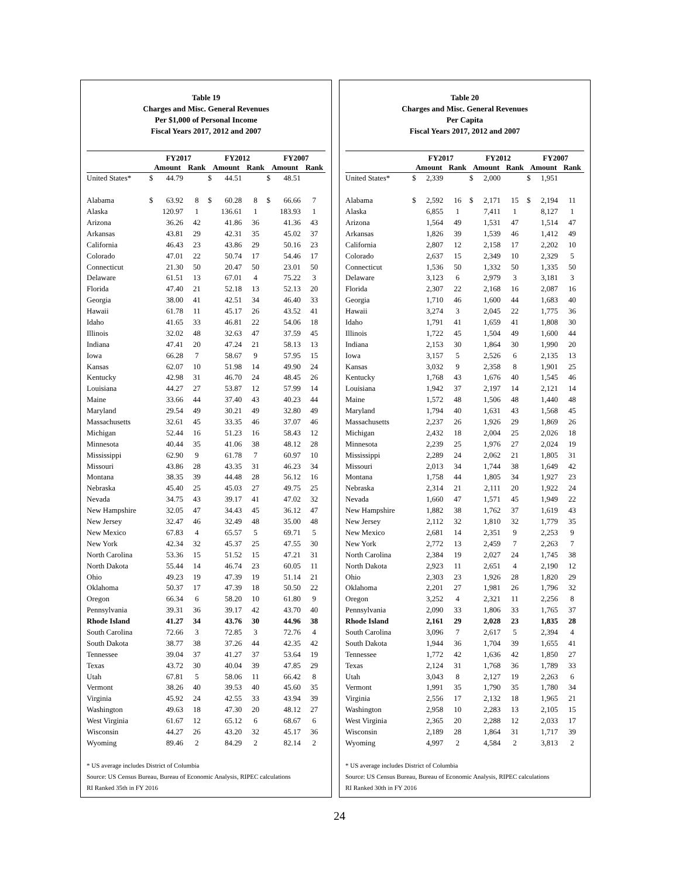Table 19
Charges and Misc. General Revenues
Per $1,000 of Personal Income
Fiscal Years 2017, 2012 and 2007
| | FY2017 | | | FY2012 | | | FY2007 | | |
| --- | --- | --- | --- | --- | --- | --- | --- | --- | --- |
| | Amount | | Rank | Amount | | Rank | Amount | | Rank |
| United States* | $ | 44.79 | | $ | 44.51 | | $ | 48.51 | |
| Alabama | $ | 63.92 | 8 | $ | 60.28 | 8 | $ | 66.66 | 7 |
| Alaska | | 120.97 | 1 | | 136.61 | 1 | | 183.93 | 1 |
| Arizona | | 36.26 | 42 | | 41.86 | 36 | | 41.36 | 43 |
| Arkansas | | 43.81 | 29 | | 42.31 | 35 | | 45.02 | 37 |
| California | | 46.43 | 23 | | 43.86 | 29 | | 50.16 | 23 |
| Colorado | | 47.01 | 22 | | 50.74 | 17 | | 54.46 | 17 |
| Connecticut | | 21.30 | 50 | | 20.47 | 50 | | 23.01 | 50 |
| Delaware | | 61.51 | 13 | | 67.01 | 4 | | 75.22 | 3 |
| Florida | | 47.40 | 21 | | 52.18 | 13 | | 52.13 | 20 |
| Georgia | | 38.00 | 41 | | 42.51 | 34 | | 46.40 | 33 |
| Hawaii | | 61.78 | 11 | | 45.17 | 26 | | 43.52 | 41 |
| Idaho | | 41.65 | 33 | | 46.81 | 22 | | 54.06 | 18 |
| Illinois | | 32.02 | 48 | | 32.63 | 47 | | 37.59 | 45 |
| Indiana | | 47.41 | 20 | | 47.24 | 21 | | 58.13 | 13 |
| Iowa | | 66.28 | 7 | | 58.67 | 9 | | 57.95 | 15 |
| Kansas | | 62.07 | 10 | | 51.98 | 14 | | 49.90 | 24 |
| Kentucky | | 42.98 | 31 | | 46.70 | 24 | | 48.45 | 26 |
| Louisiana | | 44.27 | 27 | | 53.87 | 12 | | 57.99 | 14 |
| Maine | | 33.66 | 44 | | 37.40 | 43 | | 40.23 | 44 |
| Maryland | | 29.54 | 49 | | 30.21 | 49 | | 32.80 | 49 |
| Massachusetts | | 32.61 | 45 | | 33.35 | 46 | | 37.07 | 46 |
| Michigan | | 52.44 | 16 | | 51.23 | 16 | | 58.43 | 12 |
| Minnesota | | 40.44 | 35 | | 41.06 | 38 | | 48.12 | 28 |
| Mississippi | | 62.90 | 9 | | 61.78 | 7 | | 60.97 | 10 |
| Missouri | | 43.86 | 28 | | 43.35 | 31 | | 46.23 | 34 |
| Montana | | 38.35 | 39 | | 44.48 | 28 | | 56.12 | 16 |
| Nebraska | | 45.40 | 25 | | 45.03 | 27 | | 49.75 | 25 |
| Nevada | | 34.75 | 43 | | 39.17 | 41 | | 47.02 | 32 |
| New Hampshire | | 32.05 | 47 | | 34.43 | 45 | | 36.12 | 47 |
| New Jersey | | 32.47 | 46 | | 32.49 | 48 | | 35.00 | 48 |
| New Mexico | | 67.83 | 4 | | 65.57 | 5 | | 69.71 | 5 |
| New York | | 42.34 | 32 | | 45.37 | 25 | | 47.55 | 30 |
| North Carolina | | 53.36 | 15 | | 51.52 | 15 | | 47.21 | 31 |
| North Dakota | | 55.44 | 14 | | 46.74 | 23 | | 60.05 | 11 |
| Ohio | | 49.23 | 19 | | 47.39 | 19 | | 51.14 | 21 |
| Oklahoma | | 50.37 | 17 | | 47.39 | 18 | | 50.50 | 22 |
| Oregon | | 66.34 | 6 | | 58.20 | 10 | | 61.80 | 9 |
| Pennsylvania | | 39.31 | 36 | | 39.17 | 42 | | 43.70 | 40 |
| Rhode Island | | 41.27 | 34 | | 43.76 | 30 | | 44.96 | 38 |
| South Carolina | | 72.66 | 3 | | 72.85 | 3 | | 72.76 | 4 |
| South Dakota | | 38.77 | 38 | | 37.26 | 44 | | 42.35 | 42 |
| Tennessee | | 39.04 | 37 | | 41.27 | 37 | | 53.64 | 19 |
| Texas | | 43.72 | 30 | | 40.04 | 39 | | 47.85 | 29 |
| Utah | | 67.81 | 5 | | 58.06 | 11 | | 66.42 | 8 |
| Vermont | | 38.26 | 40 | | 39.53 | 40 | | 45.60 | 35 |
| Virginia | | 45.92 | 24 | | 42.55 | 33 | | 43.94 | 39 |
| Washington | | 49.63 | 18 | | 47.30 | 20 | | 48.12 | 27 |
| West Virginia | | 61.67 | 12 | | 65.12 | 6 | | 68.67 | 6 |
| Wisconsin | | 44.27 | 26 | | 43.20 | 32 | | 45.17 | 36 |
| Wyoming | | 89.46 | 2 | | 84.29 | 2 | | 82.14 | 2 |
* US average includes District of Columbia
Source: US Census Bureau, Bureau of Economic Analysis, RIPEC calculations
RI Ranked 35th in FY 2016
Table 20
Charges and Misc. General Revenues
Per Capita
Fiscal Years 2017, 2012 and 2007
| | FY2017 | | | FY2012 | | | FY2007 | | |
| --- | --- | --- | --- | --- | --- | --- | --- | --- | --- |
| | Amount | | Rank | Amount | | Rank | Amount | | Rank |
| United States* | $ | 2,339 | | $ | 2,000 | | $ | 1,951 | |
| Alabama | $ | 2,592 | 16 | $ | 2,171 | 15 | $ | 2,194 | 11 |
| Alaska | | 6,855 | 1 | | 7,411 | 1 | | 8,127 | 1 |
| Arizona | | 1,564 | 49 | | 1,531 | 47 | | 1,514 | 47 |
| Arkansas | | 1,826 | 39 | | 1,539 | 46 | | 1,412 | 49 |
| California | | 2,807 | 12 | | 2,158 | 17 | | 2,202 | 10 |
| Colorado | | 2,637 | 15 | | 2,349 | 10 | | 2,329 | 5 |
| Connecticut | | 1,536 | 50 | | 1,332 | 50 | | 1,335 | 50 |
| Delaware | | 3,123 | 6 | | 2,979 | 3 | | 3,181 | 3 |
| Florida | | 2,307 | 22 | | 2,168 | 16 | | 2,087 | 16 |
| Georgia | | 1,710 | 46 | | 1,600 | 44 | | 1,683 | 40 |
| Hawaii | | 3,274 | 3 | | 2,045 | 22 | | 1,775 | 36 |
| Idaho | | 1,791 | 41 | | 1,659 | 41 | | 1,808 | 30 |
| Illinois | | 1,722 | 45 | | 1,504 | 49 | | 1,600 | 44 |
| Indiana | | 2,153 | 30 | | 1,864 | 30 | | 1,990 | 20 |
| Iowa | | 3,157 | 5 | | 2,526 | 6 | | 2,135 | 13 |
| Kansas | | 3,032 | 9 | | 2,358 | 8 | | 1,901 | 25 |
| Kentucky | | 1,768 | 43 | | 1,676 | 40 | | 1,545 | 46 |
| Louisiana | | 1,942 | 37 | | 2,197 | 14 | | 2,121 | 14 |
| Maine | | 1,572 | 48 | | 1,506 | 48 | | 1,440 | 48 |
| Maryland | | 1,794 | 40 | | 1,631 | 43 | | 1,568 | 45 |
| Massachusetts | | 2,237 | 26 | | 1,926 | 29 | | 1,869 | 26 |
| Michigan | | 2,432 | 18 | | 2,004 | 25 | | 2,026 | 18 |
| Minnesota | | 2,239 | 25 | | 1,976 | 27 | | 2,024 | 19 |
| Mississippi | | 2,289 | 24 | | 2,062 | 21 | | 1,805 | 31 |
| Missouri | | 2,013 | 34 | | 1,744 | 38 | | 1,649 | 42 |
| Montana | | 1,758 | 44 | | 1,805 | 34 | | 1,927 | 23 |
| Nebraska | | 2,314 | 21 | | 2,111 | 20 | | 1,922 | 24 |
| Nevada | | 1,660 | 47 | | 1,571 | 45 | | 1,949 | 22 |
| New Hampshire | | 1,882 | 38 | | 1,762 | 37 | | 1,619 | 43 |
| New Jersey | | 2,112 | 32 | | 1,810 | 32 | | 1,779 | 35 |
| New Mexico | | 2,681 | 14 | | 2,351 | 9 | | 2,253 | 9 |
| New York | | 2,772 | 13 | | 2,459 | 7 | | 2,263 | 7 |
| North Carolina | | 2,384 | 19 | | 2,027 | 24 | | 1,745 | 38 |
| North Dakota | | 2,923 | 11 | | 2,651 | 4 | | 2,190 | 12 |
| Ohio | | 2,303 | 23 | | 1,926 | 28 | | 1,820 | 29 |
| Oklahoma | | 2,201 | 27 | | 1,981 | 26 | | 1,796 | 32 |
| Oregon | | 3,252 | 4 | | 2,321 | 11 | | 2,256 | 8 |
| Pennsylvania | | 2,090 | 33 | | 1,806 | 33 | | 1,765 | 37 |
| Rhode Island | | 2,161 | 29 | | 2,028 | 23 | | 1,835 | 28 |
| South Carolina | | 3,096 | 7 | | 2,617 | 5 | | 2,394 | 4 |
| South Dakota | | 1,944 | 36 | | 1,704 | 39 | | 1,655 | 41 |
| Tennessee | | 1,772 | 42 | | 1,636 | 42 | | 1,850 | 27 |
| Texas | | 2,124 | 31 | | 1,768 | 36 | | 1,789 | 33 |
| Utah | | 3,043 | 8 | | 2,127 | 19 | | 2,263 | 6 |
| Vermont | | 1,991 | 35 | | 1,790 | 35 | | 1,780 | 34 |
| Virginia | | 2,556 | 17 | | 2,132 | 18 | | 1,965 | 21 |
| Washington | | 2,958 | 10 | | 2,283 | 13 | | 2,105 | 15 |
| West Virginia | | 2,365 | 20 | | 2,288 | 12 | | 2,033 | 17 |
| Wisconsin | | 2,189 | 28 | | 1,864 | 31 | | 1,717 | 39 |
| Wyoming | | 4,997 | 2 | | 4,584 | 2 | | 3,813 | 2 |
* US average includes District of Columbia
Source: US Census Bureau, Bureau of Economic Analysis, RIPEC calculations
RI Ranked 30th in FY 2016
24